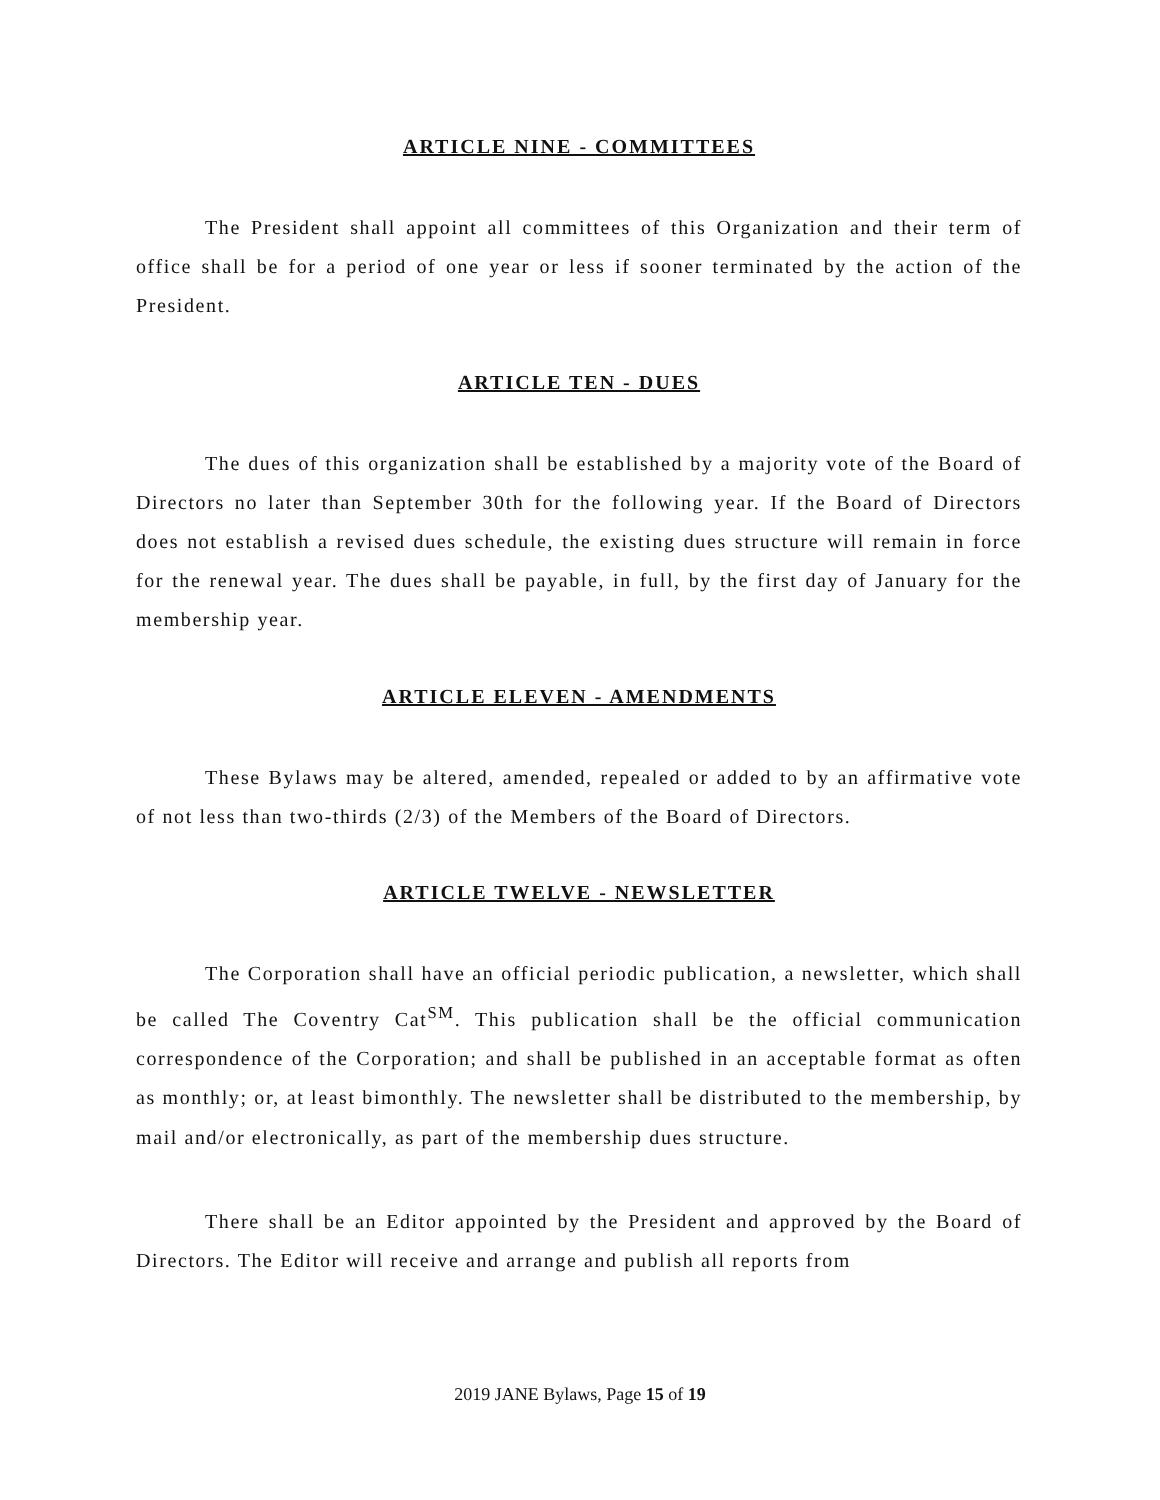ARTICLE NINE - COMMITTEES
The President shall appoint all committees of this Organization and their term of office shall be for a period of one year or less if sooner terminated by the action of the President.
ARTICLE TEN - DUES
The dues of this organization shall be established by a majority vote of the Board of Directors no later than September 30th for the following year. If the Board of Directors does not establish a revised dues schedule, the existing dues structure will remain in force for the renewal year. The dues shall be payable, in full, by the first day of January for the membership year.
ARTICLE ELEVEN - AMENDMENTS
These Bylaws may be altered, amended, repealed or added to by an affirmative vote of not less than two-thirds (2/3) of the Members of the Board of Directors.
ARTICLE TWELVE - NEWSLETTER
The Corporation shall have an official periodic publication, a newsletter, which shall be called The Coventry Cat<sup>SM</sup>. This publication shall be the official communication correspondence of the Corporation; and shall be published in an acceptable format as often as monthly; or, at least bimonthly. The newsletter shall be distributed to the membership, by mail and/or electronically, as part of the membership dues structure.
There shall be an Editor appointed by the President and approved by the Board of Directors. The Editor will receive and arrange and publish all reports from
2019 JANE Bylaws, Page 15 of 19